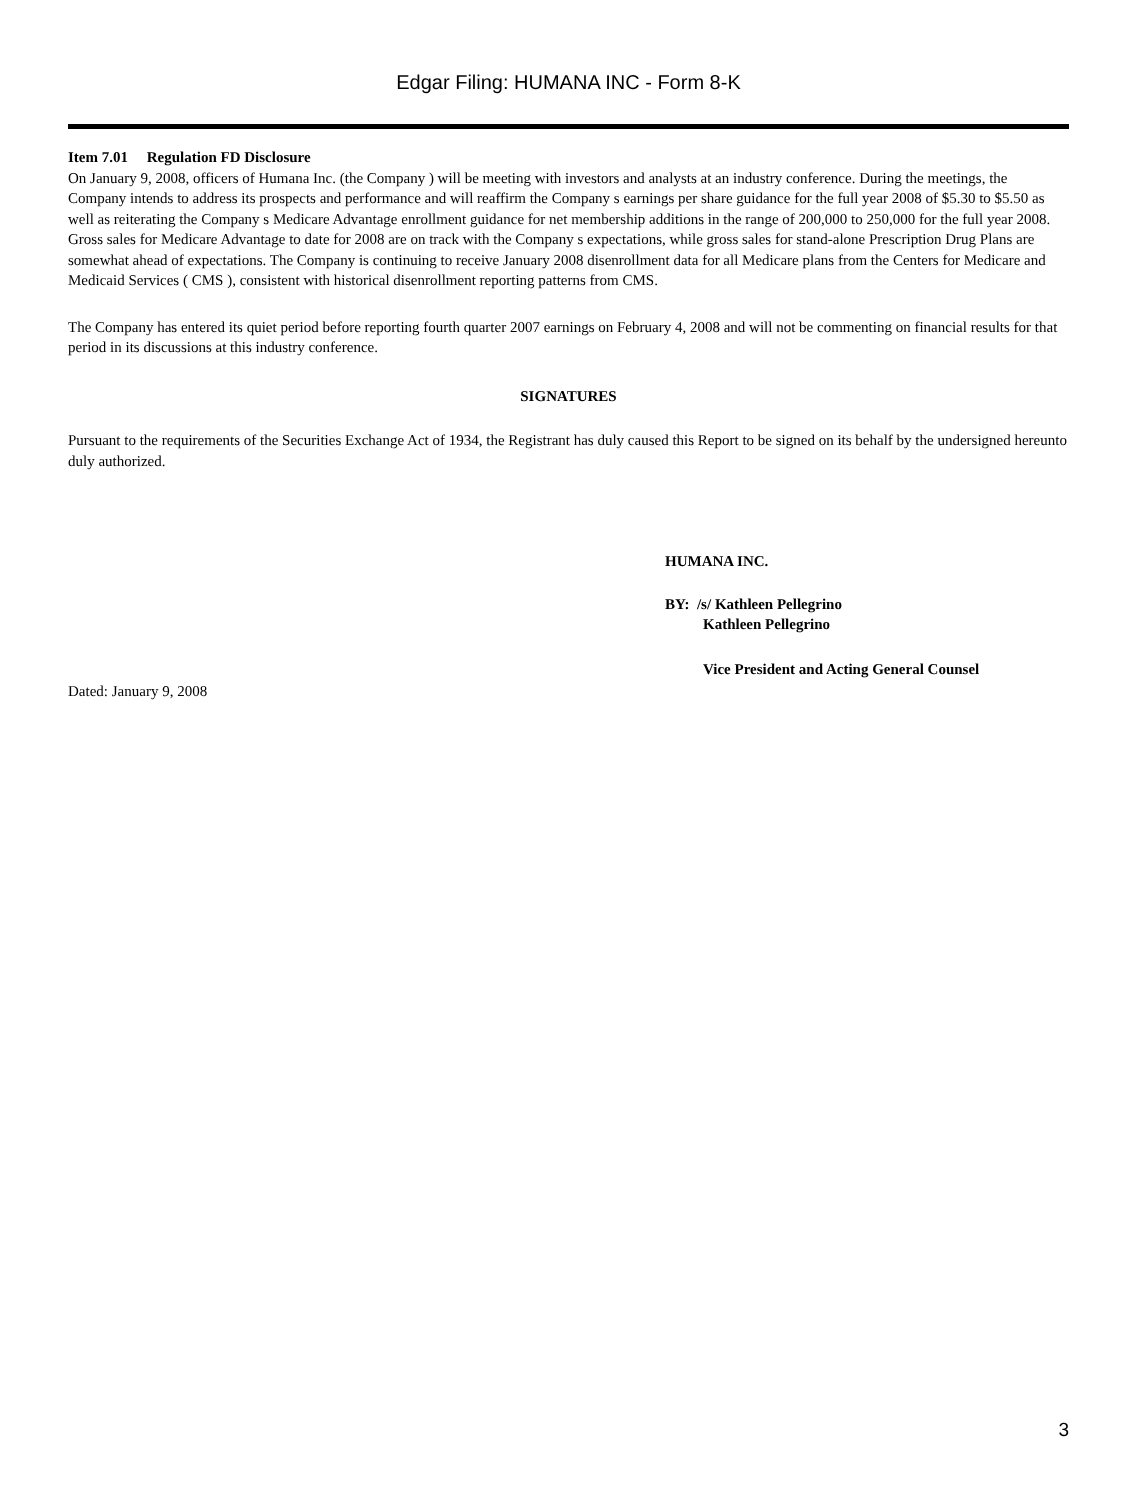Edgar Filing: HUMANA INC - Form 8-K
Item 7.01 Regulation FD Disclosure
On January 9, 2008, officers of Humana Inc. (the Company ) will be meeting with investors and analysts at an industry conference. During the meetings, the Company intends to address its prospects and performance and will reaffirm the Company s earnings per share guidance for the full year 2008 of $5.30 to $5.50 as well as reiterating the Company s Medicare Advantage enrollment guidance for net membership additions in the range of 200,000 to 250,000 for the full year 2008. Gross sales for Medicare Advantage to date for 2008 are on track with the Company s expectations, while gross sales for stand-alone Prescription Drug Plans are somewhat ahead of expectations. The Company is continuing to receive January 2008 disenrollment data for all Medicare plans from the Centers for Medicare and Medicaid Services ( CMS ), consistent with historical disenrollment reporting patterns from CMS.
The Company has entered its quiet period before reporting fourth quarter 2007 earnings on February 4, 2008 and will not be commenting on financial results for that period in its discussions at this industry conference.
SIGNATURES
Pursuant to the requirements of the Securities Exchange Act of 1934, the Registrant has duly caused this Report to be signed on its behalf by the undersigned hereunto duly authorized.
HUMANA INC.
BY: /s/ Kathleen Pellegrino
Kathleen Pellegrino
Vice President and Acting General Counsel
Dated: January 9, 2008
3